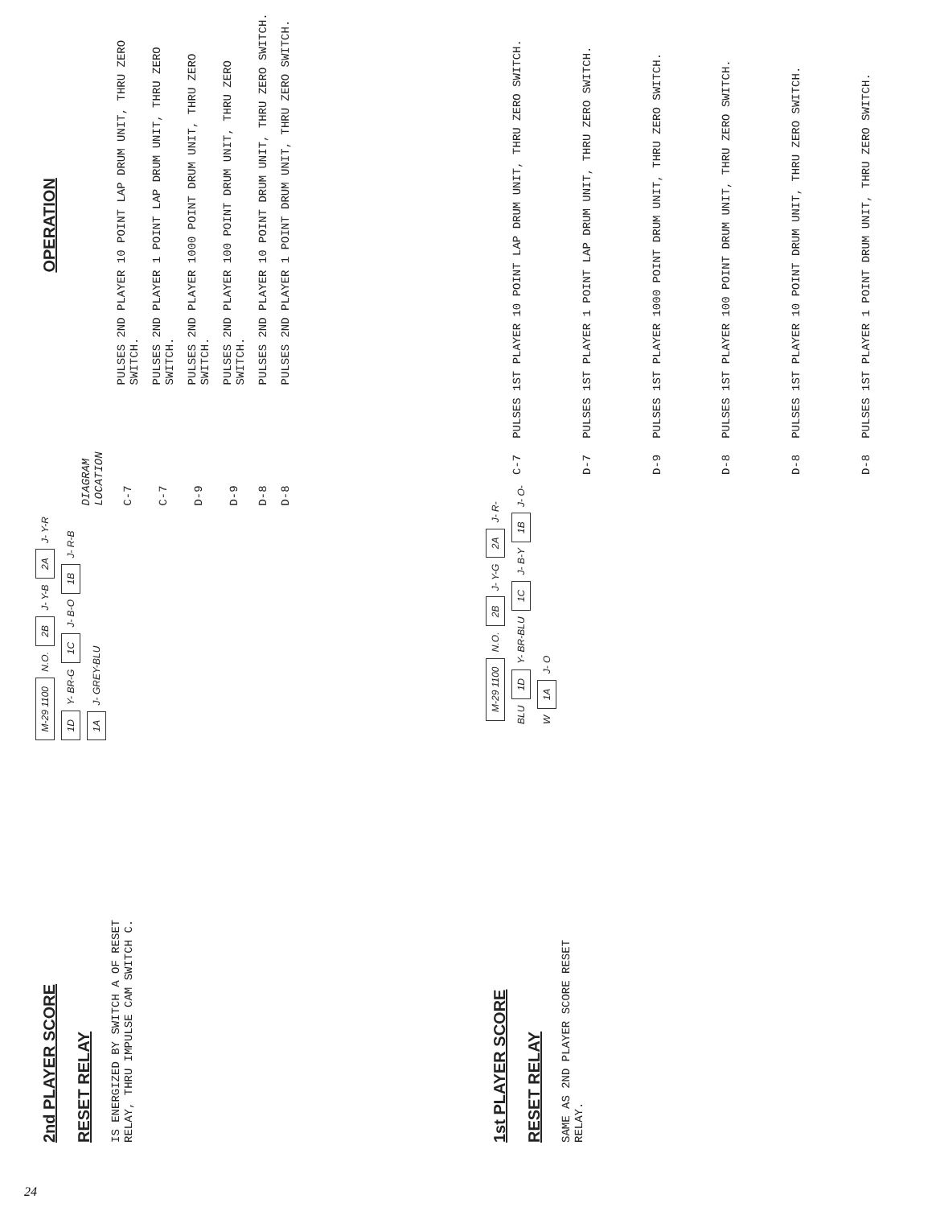2nd PLAYER SCORE
RESET RELAY
IS ENERGIZED BY SWITCH A OF RESET
RELAY, THRU IMPULSE CAM SWITCH C.
M-29 1100
N.O.
2B
J- Y-B
2A
J- Y-R
1D
Y- BR-G
1C
J- B-O
1B
J- R-B
1A
J- GREY-BLU
OPERATION
| DIAGRAM LOCATION | |
| --- | --- |
| C-7 | PULSES 2ND PLAYER 10 POINT LAP DRUM UNIT, THRU ZERO SWITCH. |
| C-7 | PULSES 2ND PLAYER 1 POINT LAP DRUM UNIT, THRU ZERO SWITCH. |
| D-9 | PULSES 2ND PLAYER 1000 POINT DRUM UNIT, THRU ZERO SWITCH. |
| D-9 | PULSES 2ND PLAYER 100 POINT DRUM UNIT, THRU ZERO SWITCH. |
| D-8 | PULSES 2ND PLAYER 10 POINT DRUM UNIT, THRU ZERO SWITCH. |
| D-8 | PULSES 2ND PLAYER 1 POINT DRUM UNIT, THRU ZERO SWITCH. |
1st PLAYER SCORE
RESET RELAY
SAME AS 2ND PLAYER SCORE RESET
RELAY.
M-29 1100
N.O.
2B
J- Y-G
2A
J- R-BLU
1D
Y- BR-BLU
1C
J- B-Y
1B
J- O-W
1A
J- O
| C-7 | PULSES 1ST PLAYER 10 POINT LAP DRUM UNIT, THRU ZERO SWITCH. |
| D-7 | PULSES 1ST PLAYER 1 POINT LAP DRUM UNIT, THRU ZERO SWITCH. |
| D-9 | PULSES 1ST PLAYER 1000 POINT DRUM UNIT, THRU ZERO SWITCH. |
| D-8 | PULSES 1ST PLAYER 100 POINT DRUM UNIT, THRU ZERO SWITCH. |
| D-8 | PULSES 1ST PLAYER 10 POINT DRUM UNIT, THRU ZERO SWITCH. |
| D-8 | PULSES 1ST PLAYER 1 POINT DRUM UNIT, THRU ZERO SWITCH. |
24